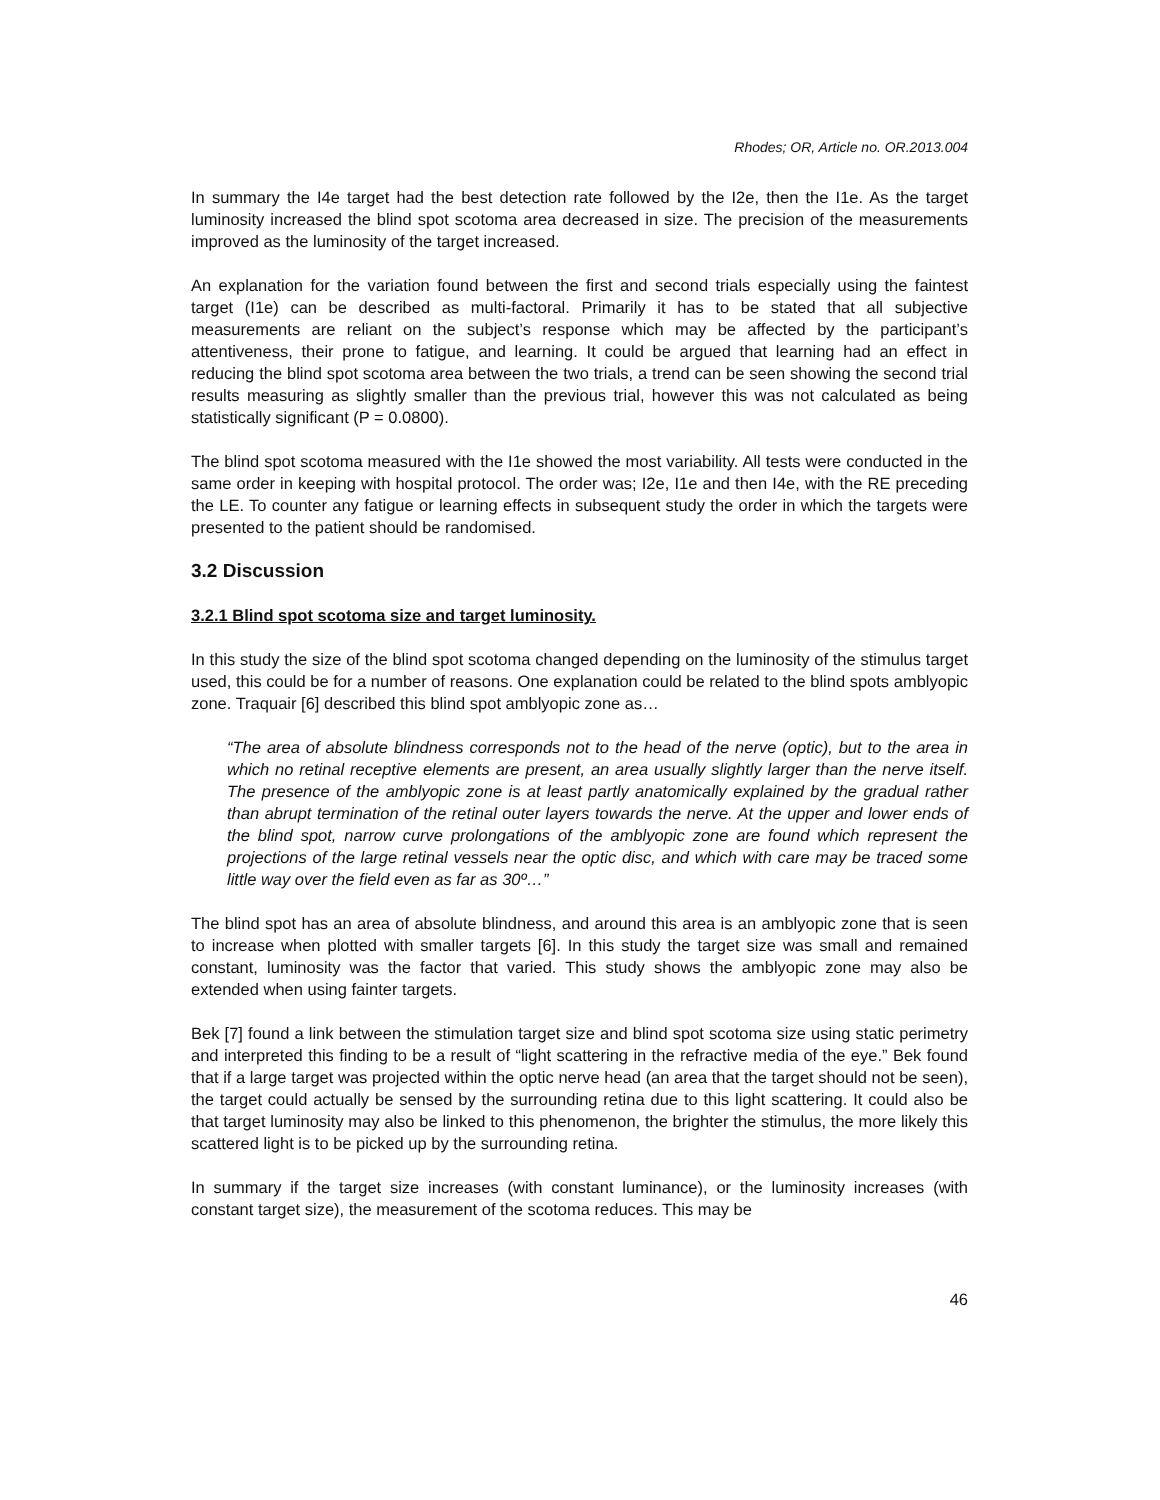Rhodes; OR, Article no. OR.2013.004
In summary the I4e target had the best detection rate followed by the I2e, then the I1e. As the target luminosity increased the blind spot scotoma area decreased in size. The precision of the measurements improved as the luminosity of the target increased.
An explanation for the variation found between the first and second trials especially using the faintest target (I1e) can be described as multi-factoral. Primarily it has to be stated that all subjective measurements are reliant on the subject’s response which may be affected by the participant’s attentiveness, their prone to fatigue, and learning. It could be argued that learning had an effect in reducing the blind spot scotoma area between the two trials, a trend can be seen showing the second trial results measuring as slightly smaller than the previous trial, however this was not calculated as being statistically significant (P = 0.0800).
The blind spot scotoma measured with the I1e showed the most variability. All tests were conducted in the same order in keeping with hospital protocol. The order was; I2e, I1e and then I4e, with the RE preceding the LE. To counter any fatigue or learning effects in subsequent study the order in which the targets were presented to the patient should be randomised.
3.2 Discussion
3.2.1 Blind spot scotoma size and target luminosity.
In this study the size of the blind spot scotoma changed depending on the luminosity of the stimulus target used, this could be for a number of reasons. One explanation could be related to the blind spots amblyopic zone. Traquair [6] described this blind spot amblyopic zone as…
“The area of absolute blindness corresponds not to the head of the nerve (optic), but to the area in which no retinal receptive elements are present, an area usually slightly larger than the nerve itself. The presence of the amblyopic zone is at least partly anatomically explained by the gradual rather than abrupt termination of the retinal outer layers towards the nerve. At the upper and lower ends of the blind spot, narrow curve prolongations of the amblyopic zone are found which represent the projections of the large retinal vessels near the optic disc, and which with care may be traced some little way over the field even as far as 30º…”
The blind spot has an area of absolute blindness, and around this area is an amblyopic zone that is seen to increase when plotted with smaller targets [6]. In this study the target size was small and remained constant, luminosity was the factor that varied. This study shows the amblyopic zone may also be extended when using fainter targets.
Bek [7] found a link between the stimulation target size and blind spot scotoma size using static perimetry and interpreted this finding to be a result of “light scattering in the refractive media of the eye.” Bek found that if a large target was projected within the optic nerve head (an area that the target should not be seen), the target could actually be sensed by the surrounding retina due to this light scattering. It could also be that target luminosity may also be linked to this phenomenon, the brighter the stimulus, the more likely this scattered light is to be picked up by the surrounding retina.
In summary if the target size increases (with constant luminance), or the luminosity increases (with constant target size), the measurement of the scotoma reduces. This may be
46